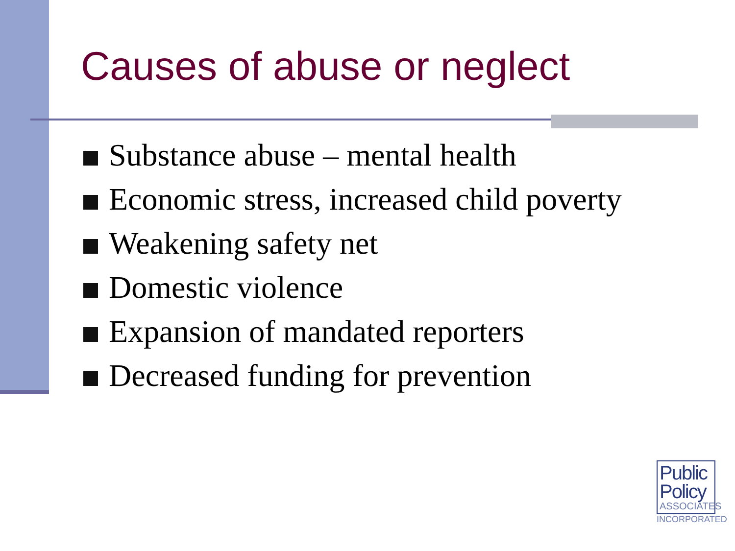Causes of abuse or neglect
Substance abuse – mental health
Economic stress, increased child poverty
Weakening safety net
Domestic violence
Expansion of mandated reporters
Decreased funding for prevention
Public
Policy
ASSOCIATES
INCORPORATED